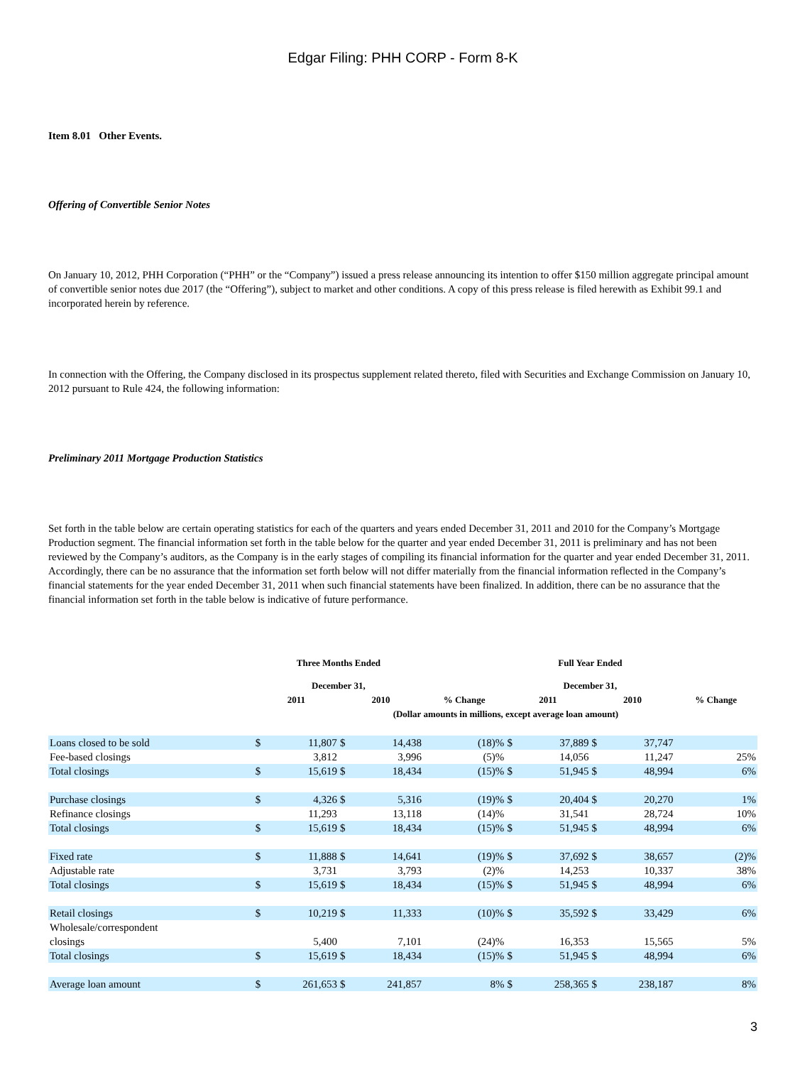Edgar Filing: PHH CORP - Form 8-K
Item 8.01 Other Events.
Offering of Convertible Senior Notes
On January 10, 2012, PHH Corporation (“PHH” or the “Company”) issued a press release announcing its intention to offer $150 million aggregate principal amount of convertible senior notes due 2017 (the “Offering”), subject to market and other conditions. A copy of this press release is filed herewith as Exhibit 99.1 and incorporated herein by reference.
In connection with the Offering, the Company disclosed in its prospectus supplement related thereto, filed with Securities and Exchange Commission on January 10, 2012 pursuant to Rule 424, the following information:
Preliminary 2011 Mortgage Production Statistics
Set forth in the table below are certain operating statistics for each of the quarters and years ended December 31, 2011 and 2010 for the Company’s Mortgage Production segment. The financial information set forth in the table below for the quarter and year ended December 31, 2011 is preliminary and has not been reviewed by the Company’s auditors, as the Company is in the early stages of compiling its financial information for the quarter and year ended December 31, 2011. Accordingly, there can be no assurance that the information set forth below will not differ materially from the financial information reflected in the Company’s financial statements for the year ended December 31, 2011 when such financial statements have been finalized. In addition, there can be no assurance that the financial information set forth in the table below is indicative of future performance.
| | Three Months Ended December 31, | | | | | Full Year Ended December 31, | | | | |
| --- | --- | --- | --- | --- | --- | --- | --- | --- | --- | --- |
| | 2011 | | 2010 | | % Change | 2011 | | 2010 | | % Change |
| | (Dollar amounts in millions, except average loan amount) | | | | | | | | | |
| Loans closed to be sold | $ | 11,807 | $ | 14,438 | (18)% | $ | 37,889 | $ | 37,747 | |
| Fee-based closings | | 3,812 | | 3,996 | (5)% | | 14,056 | | 11,247 | 25% |
| Total closings | $ | 15,619 | $ | 18,434 | (15)% | $ | 51,945 | $ | 48,994 | 6% |
| Purchase closings | $ | 4,326 | $ | 5,316 | (19)% | $ | 20,404 | $ | 20,270 | 1% |
| Refinance closings | | 11,293 | | 13,118 | (14)% | | 31,541 | | 28,724 | 10% |
| Total closings | $ | 15,619 | $ | 18,434 | (15)% | $ | 51,945 | $ | 48,994 | 6% |
| Fixed rate | $ | 11,888 | $ | 14,641 | (19)% | $ | 37,692 | $ | 38,657 | (2)% |
| Adjustable rate | | 3,731 | | 3,793 | (2)% | | 14,253 | | 10,337 | 38% |
| Total closings | $ | 15,619 | $ | 18,434 | (15)% | $ | 51,945 | $ | 48,994 | 6% |
| Retail closings | $ | 10,219 | $ | 11,333 | (10)% | $ | 35,592 | $ | 33,429 | 6% |
| Wholesale/correspondent closings | | 5,400 | | 7,101 | (24)% | | 16,353 | | 15,565 | 5% |
| Total closings | $ | 15,619 | $ | 18,434 | (15)% | $ | 51,945 | $ | 48,994 | 6% |
| Average loan amount | $ | 261,653 | $ | 241,857 | 8% | $ | 258,365 | $ | 238,187 | 8% |
3